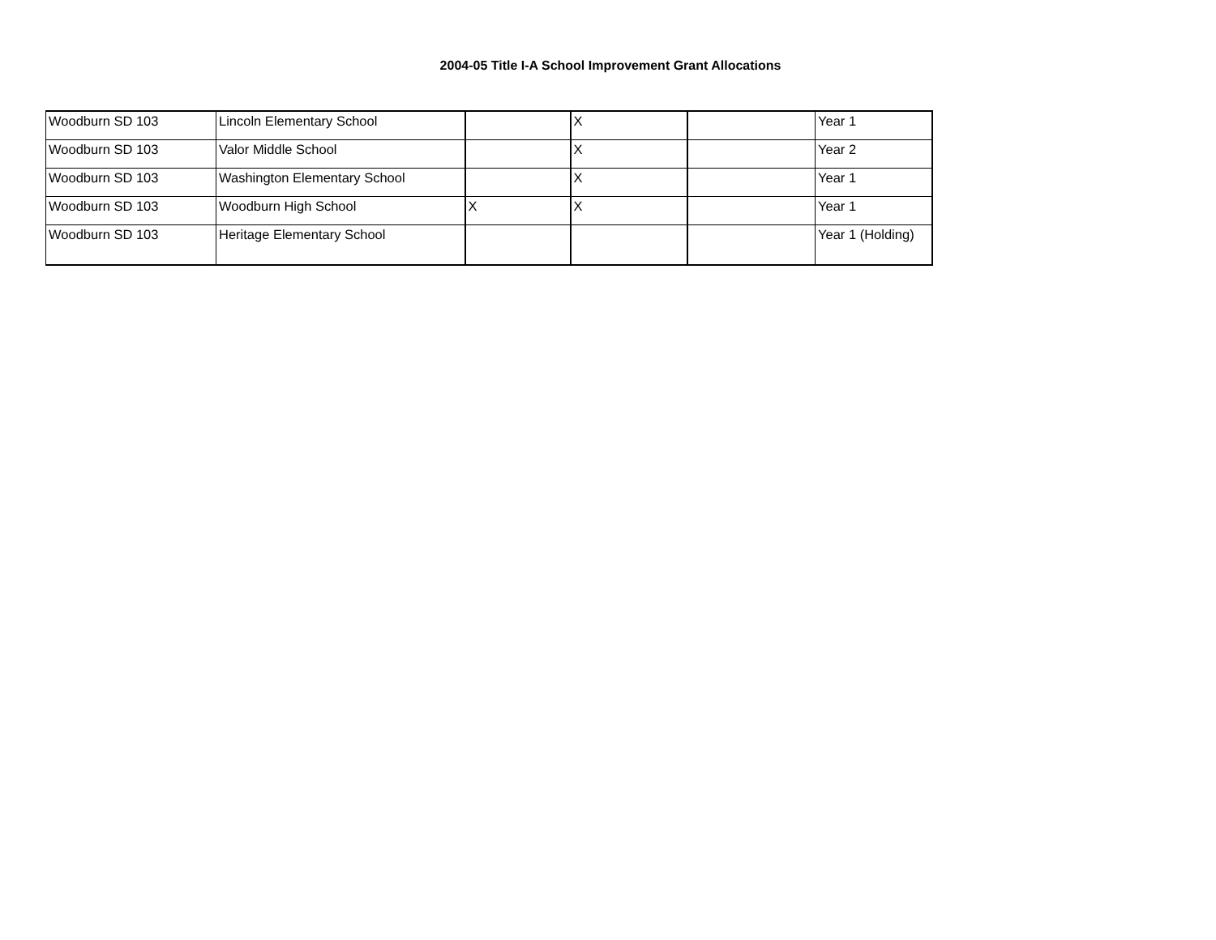2004-05 Title I-A School Improvement Grant Allocations
| Woodburn SD 103 | Lincoln Elementary School | | X | | Year 1 |
| Woodburn SD 103 | Valor Middle School | | X | | Year 2 |
| Woodburn SD 103 | Washington Elementary School | | X | | Year 1 |
| Woodburn SD 103 | Woodburn High School | X | X | | Year 1 |
| Woodburn SD 103 | Heritage Elementary School | | | | Year 1 (Holding) |